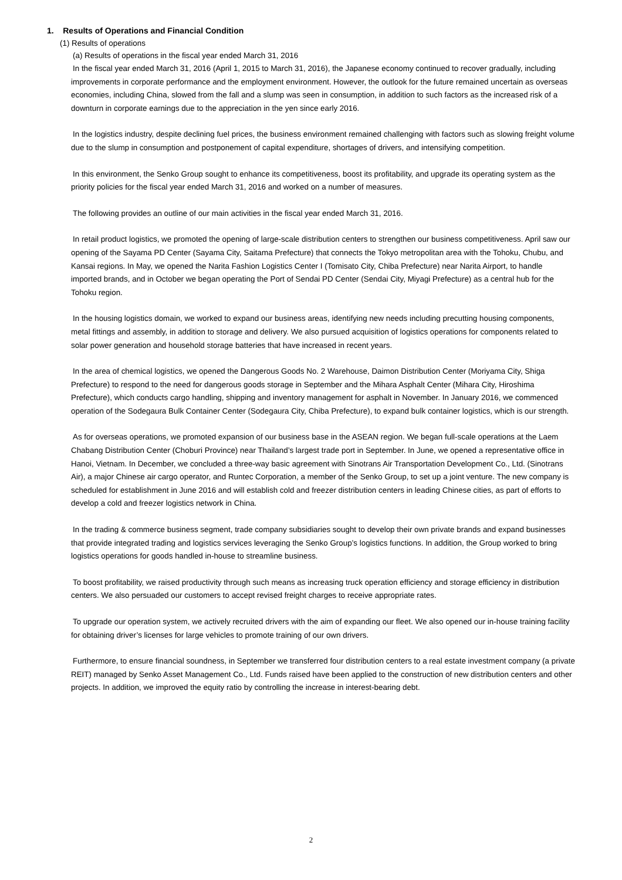1. Results of Operations and Financial Condition
(1) Results of operations
(a) Results of operations in the fiscal year ended March 31, 2016
In the fiscal year ended March 31, 2016 (April 1, 2015 to March 31, 2016), the Japanese economy continued to recover gradually, including improvements in corporate performance and the employment environment. However, the outlook for the future remained uncertain as overseas economies, including China, slowed from the fall and a slump was seen in consumption, in addition to such factors as the increased risk of a downturn in corporate earnings due to the appreciation in the yen since early 2016.
In the logistics industry, despite declining fuel prices, the business environment remained challenging with factors such as slowing freight volume due to the slump in consumption and postponement of capital expenditure, shortages of drivers, and intensifying competition.
In this environment, the Senko Group sought to enhance its competitiveness, boost its profitability, and upgrade its operating system as the priority policies for the fiscal year ended March 31, 2016 and worked on a number of measures.
The following provides an outline of our main activities in the fiscal year ended March 31, 2016.
In retail product logistics, we promoted the opening of large-scale distribution centers to strengthen our business competitiveness. April saw our opening of the Sayama PD Center (Sayama City, Saitama Prefecture) that connects the Tokyo metropolitan area with the Tohoku, Chubu, and Kansai regions. In May, we opened the Narita Fashion Logistics Center I (Tomisato City, Chiba Prefecture) near Narita Airport, to handle imported brands, and in October we began operating the Port of Sendai PD Center (Sendai City, Miyagi Prefecture) as a central hub for the Tohoku region.
In the housing logistics domain, we worked to expand our business areas, identifying new needs including precutting housing components, metal fittings and assembly, in addition to storage and delivery. We also pursued acquisition of logistics operations for components related to solar power generation and household storage batteries that have increased in recent years.
In the area of chemical logistics, we opened the Dangerous Goods No. 2 Warehouse, Daimon Distribution Center (Moriyama City, Shiga Prefecture) to respond to the need for dangerous goods storage in September and the Mihara Asphalt Center (Mihara City, Hiroshima Prefecture), which conducts cargo handling, shipping and inventory management for asphalt in November. In January 2016, we commenced operation of the Sodegaura Bulk Container Center (Sodegaura City, Chiba Prefecture), to expand bulk container logistics, which is our strength.
As for overseas operations, we promoted expansion of our business base in the ASEAN region. We began full-scale operations at the Laem Chabang Distribution Center (Choburi Province) near Thailand’s largest trade port in September. In June, we opened a representative office in Hanoi, Vietnam. In December, we concluded a three-way basic agreement with Sinotrans Air Transportation Development Co., Ltd. (Sinotrans Air), a major Chinese air cargo operator, and Runtec Corporation, a member of the Senko Group, to set up a joint venture. The new company is scheduled for establishment in June 2016 and will establish cold and freezer distribution centers in leading Chinese cities, as part of efforts to develop a cold and freezer logistics network in China.
In the trading & commerce business segment, trade company subsidiaries sought to develop their own private brands and expand businesses that provide integrated trading and logistics services leveraging the Senko Group’s logistics functions. In addition, the Group worked to bring logistics operations for goods handled in-house to streamline business.
To boost profitability, we raised productivity through such means as increasing truck operation efficiency and storage efficiency in distribution centers. We also persuaded our customers to accept revised freight charges to receive appropriate rates.
To upgrade our operation system, we actively recruited drivers with the aim of expanding our fleet. We also opened our in-house training facility for obtaining driver’s licenses for large vehicles to promote training of our own drivers.
Furthermore, to ensure financial soundness, in September we transferred four distribution centers to a real estate investment company (a private REIT) managed by Senko Asset Management Co., Ltd. Funds raised have been applied to the construction of new distribution centers and other projects. In addition, we improved the equity ratio by controlling the increase in interest-bearing debt.
2